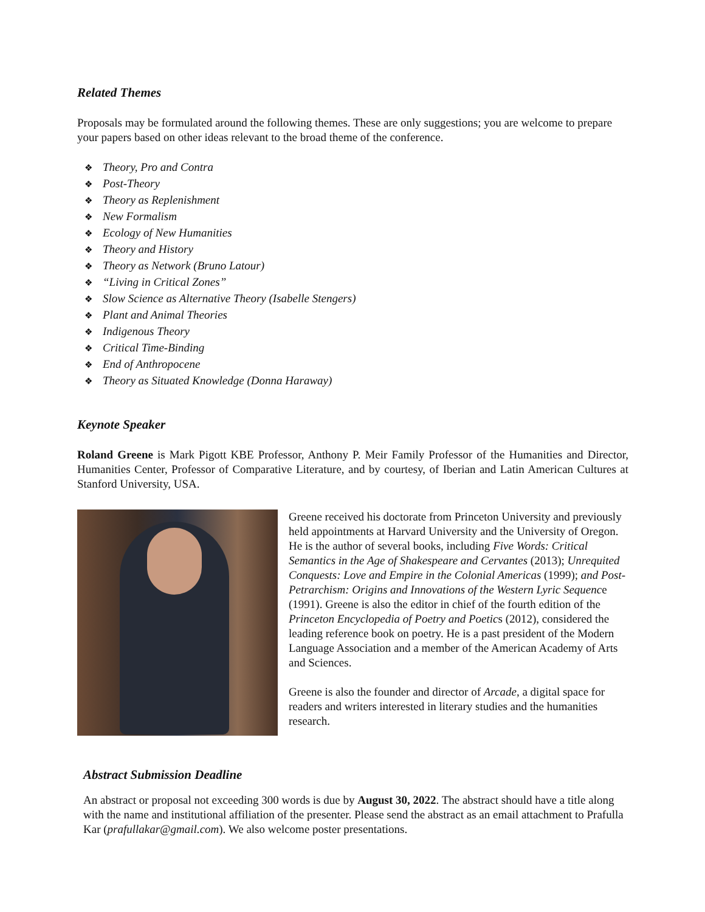Related Themes
Proposals may be formulated around the following themes. These are only suggestions; you are welcome to prepare your papers based on other ideas relevant to the broad theme of the conference.
❖ Theory, Pro and Contra
❖ Post-Theory
❖ Theory as Replenishment
❖ New Formalism
❖ Ecology of New Humanities
❖ Theory and History
❖ Theory as Network (Bruno Latour)
❖ “Living in Critical Zones”
❖ Slow Science as Alternative Theory (Isabelle Stengers)
❖ Plant and Animal Theories
❖ Indigenous Theory
❖ Critical Time-Binding
❖ End of Anthropocene
❖ Theory as Situated Knowledge (Donna Haraway)
Keynote Speaker
Roland Greene is Mark Pigott KBE Professor, Anthony P. Meir Family Professor of the Humanities and Director, Humanities Center, Professor of Comparative Literature, and by courtesy, of Iberian and Latin American Cultures at Stanford University, USA.
Greene received his doctorate from Princeton University and previously held appointments at Harvard University and the University of Oregon. He is the author of several books, including Five Words: Critical Semantics in the Age of Shakespeare and Cervantes (2013); Unrequited Conquests: Love and Empire in the Colonial Americas (1999); and Post-Petrarchism: Origins and Innovations of the Western Lyric Sequence (1991). Greene is also the editor in chief of the fourth edition of the Princeton Encyclopedia of Poetry and Poetics (2012), considered the leading reference book on poetry. He is a past president of the Modern Language Association and a member of the American Academy of Arts and Sciences.
Greene is also the founder and director of Arcade, a digital space for readers and writers interested in literary studies and the humanities research.
Abstract Submission Deadline
An abstract or proposal not exceeding 300 words is due by August 30, 2022. The abstract should have a title along with the name and institutional affiliation of the presenter. Please send the abstract as an email attachment to Prafulla Kar (prafullakar@gmail.com). We also welcome poster presentations.